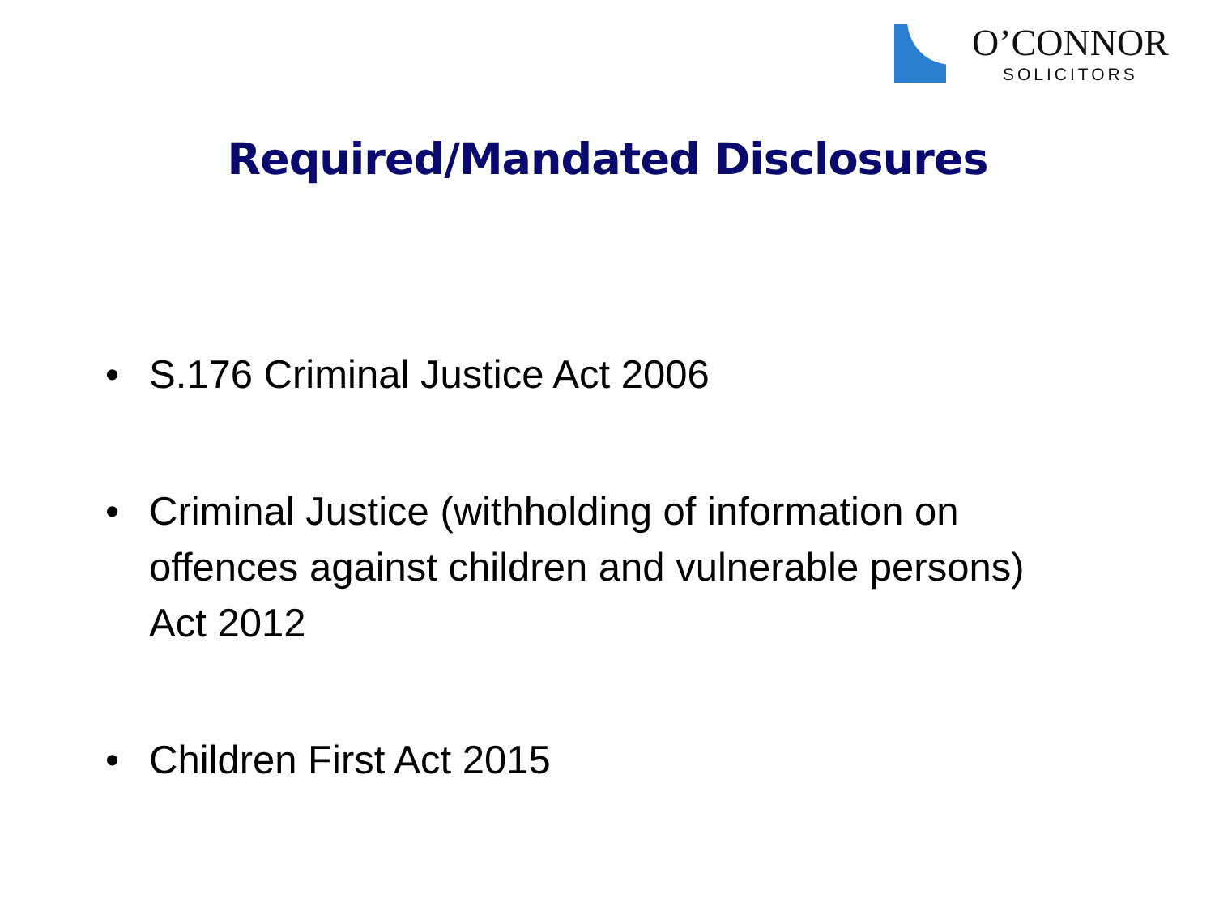O’CONNOR
SOLICITORS
Required/Mandated Disclosures
• S.176 Criminal Justice Act 2006
• Criminal Justice (withholding of information on offences against children and vulnerable persons) Act 2012
• Children First Act 2015